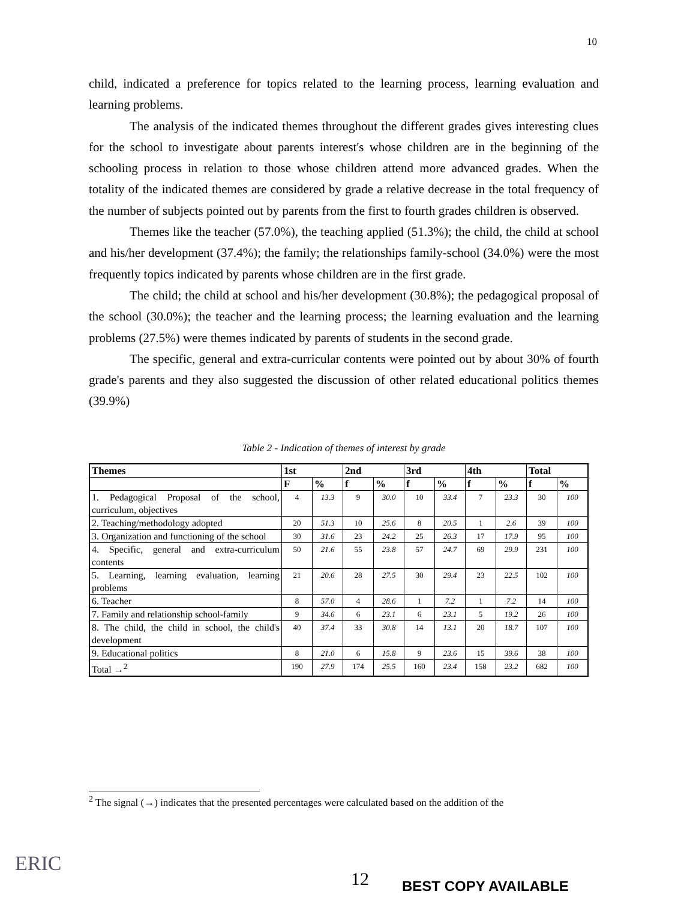10
child, indicated a preference for topics related to the learning process, learning evaluation and learning problems.
The analysis of the indicated themes throughout the different grades gives interesting clues for the school to investigate about parents interest's whose children are in the beginning of the schooling process in relation to those whose children attend more advanced grades. When the totality of the indicated themes are considered by grade a relative decrease in the total frequency of the number of subjects pointed out by parents from the first to fourth grades children is observed.
Themes like the teacher (57.0%), the teaching applied (51.3%); the child, the child at school and his/her development (37.4%); the family; the relationships family-school (34.0%) were the most frequently topics indicated by parents whose children are in the first grade.
The child; the child at school and his/her development (30.8%); the pedagogical proposal of the school (30.0%); the teacher and the learning process; the learning evaluation and the learning problems (27.5%) were themes indicated by parents of students in the second grade.
The specific, general and extra-curricular contents were pointed out by about 30% of fourth grade's parents and they also suggested the discussion of other related educational politics themes (39.9%)
Table 2 - Indication of themes of interest by grade
| Themes | 1st | | 2nd | | 3rd | | 4th | | Total | |
| --- | --- | --- | --- | --- | --- | --- | --- | --- | --- | --- |
| | F | % | f | % | f | % | f | % | f | % |
| 1. Pedagogical Proposal of the school, curriculum, objectives | 4 | 13.3 | 9 | 30.0 | 10 | 33.4 | 7 | 23.3 | 30 | 100 |
| 2. Teaching/methodology adopted | 20 | 51.3 | 10 | 25.6 | 8 | 20.5 | 1 | 2.6 | 39 | 100 |
| 3. Organization and functioning of the school | 30 | 31.6 | 23 | 24.2 | 25 | 26.3 | 17 | 17.9 | 95 | 100 |
| 4. Specific, general and extra-curriculum contents | 50 | 21.6 | 55 | 23.8 | 57 | 24.7 | 69 | 29.9 | 231 | 100 |
| 5. Learning, learning evaluation, learning problems | 21 | 20.6 | 28 | 27.5 | 30 | 29.4 | 23 | 22.5 | 102 | 100 |
| 6. Teacher | 8 | 57.0 | 4 | 28.6 | 1 | 7.2 | 1 | 7.2 | 14 | 100 |
| 7. Family and relationship school-family | 9 | 34.6 | 6 | 23.1 | 6 | 23.1 | 5 | 19.2 | 26 | 100 |
| 8. The child, the child in school, the child's development | 40 | 37.4 | 33 | 30.8 | 14 | 13.1 | 20 | 18.7 | 107 | 100 |
| 9. Educational politics | 8 | 21.0 | 6 | 15.8 | 9 | 23.6 | 15 | 39.6 | 38 | 100 |
| Total →<sup>2</sup> | 190 | 27.9 | 174 | 25.5 | 160 | 23.4 | 158 | 23.2 | 682 | 100 |
<sup>2</sup> The signal (→) indicates that the presented percentages were calculated based on the addition of the
ERIC
12 BEST COPY AVAILABLE